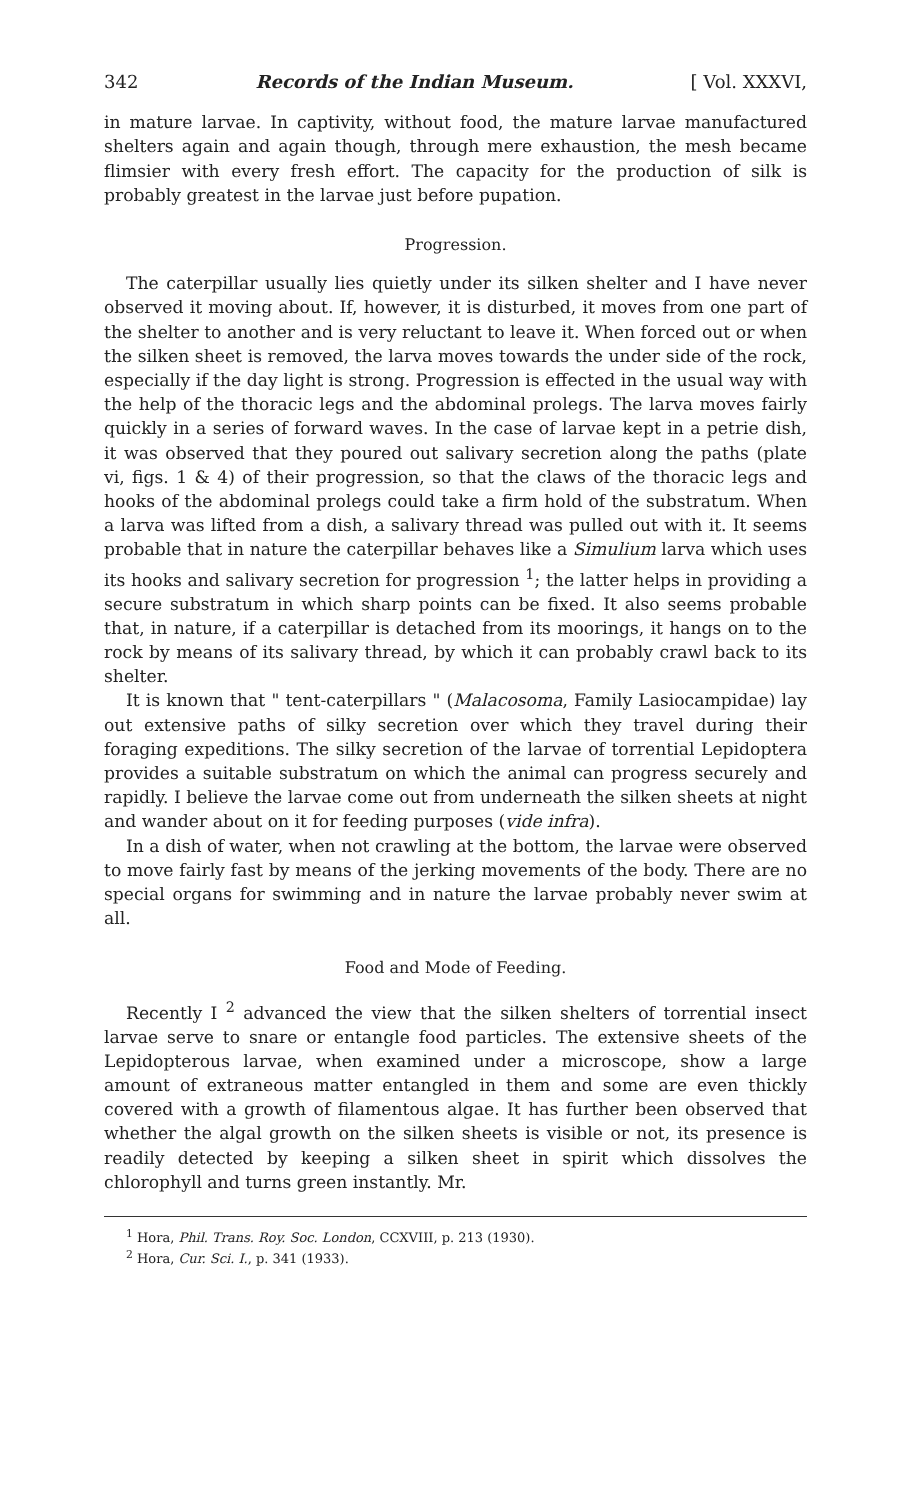342 Records of the Indian Museum. [ Vol. XXXVI,
in mature larvae. In captivity, without food, the mature larvae manufactured shelters again and again though, through mere exhaustion, the mesh became flimsier with every fresh effort. The capacity for the production of silk is probably greatest in the larvae just before pupation.
Progression.
The caterpillar usually lies quietly under its silken shelter and I have never observed it moving about. If, however, it is disturbed, it moves from one part of the shelter to another and is very reluctant to leave it. When forced out or when the silken sheet is removed, the larva moves towards the under side of the rock, especially if the day light is strong. Progression is effected in the usual way with the help of the thoracic legs and the abdominal prolegs. The larva moves fairly quickly in a series of forward waves. In the case of larvae kept in a petrie dish, it was observed that they poured out salivary secretion along the paths (plate vi, figs. 1 & 4) of their progression, so that the claws of the thoracic legs and hooks of the abdominal prolegs could take a firm hold of the substratum. When a larva was lifted from a dish, a salivary thread was pulled out with it. It seems probable that in nature the caterpillar behaves like a Simulium larva which uses its hooks and salivary secretion for progression <sup>1</sup>; the latter helps in providing a secure substratum in which sharp points can be fixed. It also seems probable that, in nature, if a caterpillar is detached from its moorings, it hangs on to the rock by means of its salivary thread, by which it can probably crawl back to its shelter.
It is known that " tent-caterpillars " (Malacosoma, Family Lasiocampidae) lay out extensive paths of silky secretion over which they travel during their foraging expeditions. The silky secretion of the larvae of torrential Lepidoptera provides a suitable substratum on which the animal can progress securely and rapidly. I believe the larvae come out from underneath the silken sheets at night and wander about on it for feeding purposes (vide infra).
In a dish of water, when not crawling at the bottom, the larvae were observed to move fairly fast by means of the jerking movements of the body. There are no special organs for swimming and in nature the larvae probably never swim at all.
Food and Mode of Feeding.
Recently I <sup>2</sup> advanced the view that the silken shelters of torrential insect larvae serve to snare or entangle food particles. The extensive sheets of the Lepidopterous larvae, when examined under a microscope, show a large amount of extraneous matter entangled in them and some are even thickly covered with a growth of filamentous algae. It has further been observed that whether the algal growth on the silken sheets is visible or not, its presence is readily detected by keeping a silken sheet in spirit which dissolves the chlorophyll and turns green instantly. Mr.
<sup>1</sup> Hora, Phil. Trans. Roy. Soc. London, CCXVIII, p. 213 (1930).
<sup>2</sup> Hora, Cur. Sci. I., p. 341 (1933).